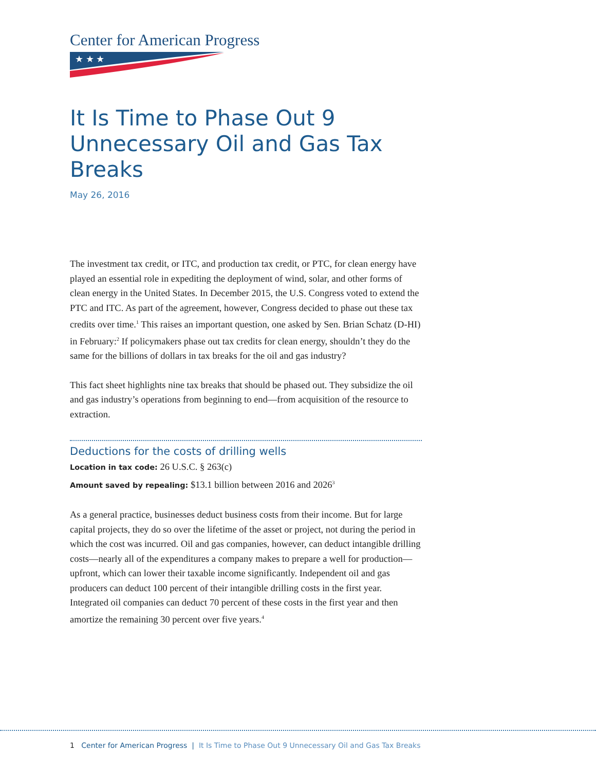Center for American Progress
★ ★ ★
It Is Time to Phase Out 9 Unnecessary Oil and Gas Tax Breaks
May 26, 2016
The investment tax credit, or ITC, and production tax credit, or PTC, for clean energy have played an essential role in expediting the deployment of wind, solar, and other forms of clean energy in the United States. In December 2015, the U.S. Congress voted to extend the PTC and ITC. As part of the agreement, however, Congress decided to phase out these tax credits over time.<sup>1</sup> This raises an important question, one asked by Sen. Brian Schatz (D-HI) in February:<sup>2</sup> If policymakers phase out tax credits for clean energy, shouldn’t they do the same for the billions of dollars in tax breaks for the oil and gas industry?
This fact sheet highlights nine tax breaks that should be phased out. They subsidize the oil and gas industry’s operations from beginning to end—from acquisition of the resource to extraction.
Deductions for the costs of drilling wells
Location in tax code: 26 U.S.C. § 263(c)
Amount saved by repealing: $13.1 billion between 2016 and 2026<sup>3</sup>
As a general practice, businesses deduct business costs from their income. But for large capital projects, they do so over the lifetime of the asset or project, not during the period in which the cost was incurred. Oil and gas companies, however, can deduct intangible drilling costs—nearly all of the expenditures a company makes to prepare a well for production—upfront, which can lower their taxable income significantly. Independent oil and gas producers can deduct 100 percent of their intangible drilling costs in the first year. Integrated oil companies can deduct 70 percent of these costs in the first year and then amortize the remaining 30 percent over five years.<sup>4</sup>
1 Center for American Progress | It Is Time to Phase Out 9 Unnecessary Oil and Gas Tax Breaks